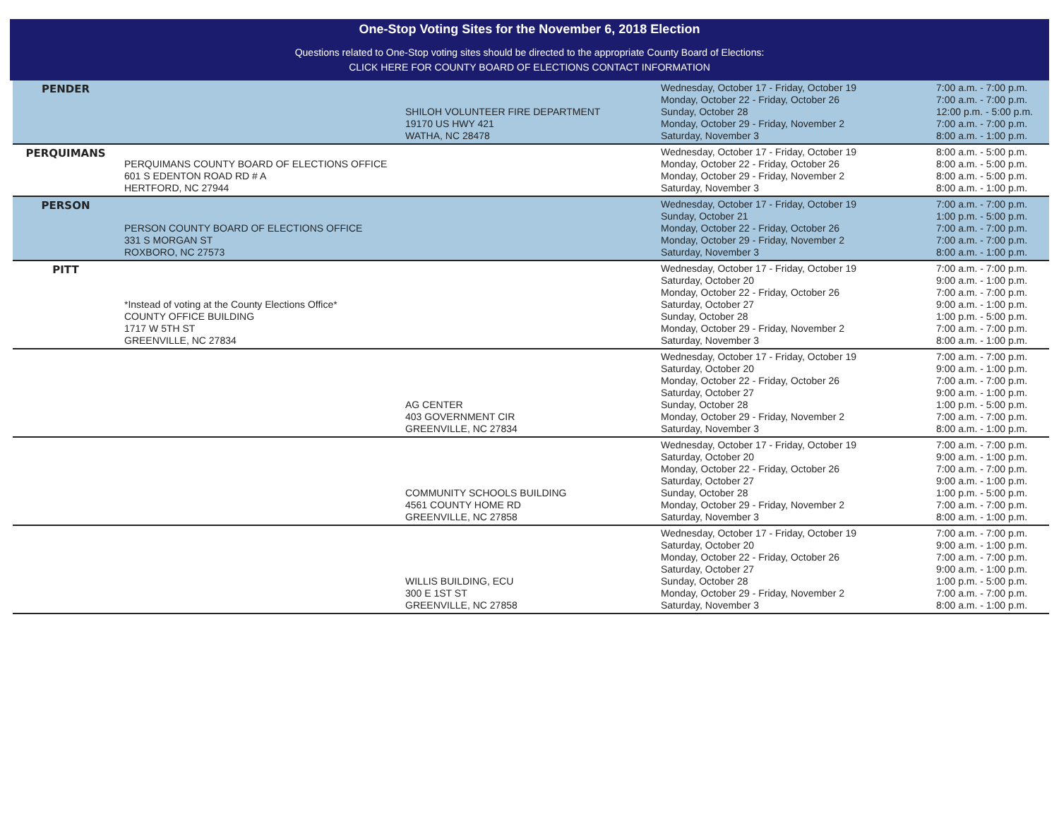One-Stop Voting Sites for the November 6, 2018 Election
Questions related to One-Stop voting sites should be directed to the appropriate County Board of Elections:
CLICK HERE FOR COUNTY BOARD OF ELECTIONS CONTACT INFORMATION
| PENDER | | SHILOH VOLUNTEER FIRE DEPARTMENT 19170 US HWY 421 WATHA, NC 28478 | Wednesday, October 17 - Friday, October 19 Monday, October 22 - Friday, October 26 Sunday, October 28 Monday, October 29 - Friday, November 2 Saturday, November 3 | 7:00 a.m. - 7:00 p.m. 7:00 a.m. - 7:00 p.m. 12:00 p.m. - 5:00 p.m. 7:00 a.m. - 7:00 p.m. 8:00 a.m. - 1:00 p.m. |
| PERQUIMANS | PERQUIMANS COUNTY BOARD OF ELECTIONS OFFICE 601 S EDENTON ROAD RD # A HERTFORD, NC 27944 | | Wednesday, October 17 - Friday, October 19 Monday, October 22 - Friday, October 26 Monday, October 29 - Friday, November 2 Saturday, November 3 | 8:00 a.m. - 5:00 p.m. 8:00 a.m. - 5:00 p.m. 8:00 a.m. - 5:00 p.m. 8:00 a.m. - 1:00 p.m. |
| PERSON | PERSON COUNTY BOARD OF ELECTIONS OFFICE 331 S MORGAN ST ROXBORO, NC 27573 | | Wednesday, October 17 - Friday, October 19 Sunday, October 21 Monday, October 22 - Friday, October 26 Monday, October 29 - Friday, November 2 Saturday, November 3 | 7:00 a.m. - 7:00 p.m. 1:00 p.m. - 5:00 p.m. 7:00 a.m. - 7:00 p.m. 7:00 a.m. - 7:00 p.m. 8:00 a.m. - 1:00 p.m. |
| PITT | *Instead of voting at the County Elections Office* COUNTY OFFICE BUILDING 1717 W 5TH ST GREENVILLE, NC 27834 | | Wednesday, October 17 - Friday, October 19 Saturday, October 20 Monday, October 22 - Friday, October 26 Saturday, October 27 Sunday, October 28 Monday, October 29 - Friday, November 2 Saturday, November 3 | 7:00 a.m. - 7:00 p.m. 9:00 a.m. - 1:00 p.m. 7:00 a.m. - 7:00 p.m. 9:00 a.m. - 1:00 p.m. 1:00 p.m. - 5:00 p.m. 7:00 a.m. - 7:00 p.m. 8:00 a.m. - 1:00 p.m. |
| | | AG CENTER 403 GOVERNMENT CIR GREENVILLE, NC 27834 | Wednesday, October 17 - Friday, October 19 Saturday, October 20 Monday, October 22 - Friday, October 26 Saturday, October 27 Sunday, October 28 Monday, October 29 - Friday, November 2 Saturday, November 3 | 7:00 a.m. - 7:00 p.m. 9:00 a.m. - 1:00 p.m. 7:00 a.m. - 7:00 p.m. 9:00 a.m. - 1:00 p.m. 1:00 p.m. - 5:00 p.m. 7:00 a.m. - 7:00 p.m. 8:00 a.m. - 1:00 p.m. |
| | | COMMUNITY SCHOOLS BUILDING 4561 COUNTY HOME RD GREENVILLE, NC 27858 | Wednesday, October 17 - Friday, October 19 Saturday, October 20 Monday, October 22 - Friday, October 26 Saturday, October 27 Sunday, October 28 Monday, October 29 - Friday, November 2 Saturday, November 3 | 7:00 a.m. - 7:00 p.m. 9:00 a.m. - 1:00 p.m. 7:00 a.m. - 7:00 p.m. 9:00 a.m. - 1:00 p.m. 1:00 p.m. - 5:00 p.m. 7:00 a.m. - 7:00 p.m. 8:00 a.m. - 1:00 p.m. |
| | | WILLIS BUILDING, ECU 300 E 1ST ST GREENVILLE, NC 27858 | Wednesday, October 17 - Friday, October 19 Saturday, October 20 Monday, October 22 - Friday, October 26 Saturday, October 27 Sunday, October 28 Monday, October 29 - Friday, November 2 Saturday, November 3 | 7:00 a.m. - 7:00 p.m. 9:00 a.m. - 1:00 p.m. 7:00 a.m. - 7:00 p.m. 9:00 a.m. - 1:00 p.m. 1:00 p.m. - 5:00 p.m. 7:00 a.m. - 7:00 p.m. 8:00 a.m. - 1:00 p.m. |